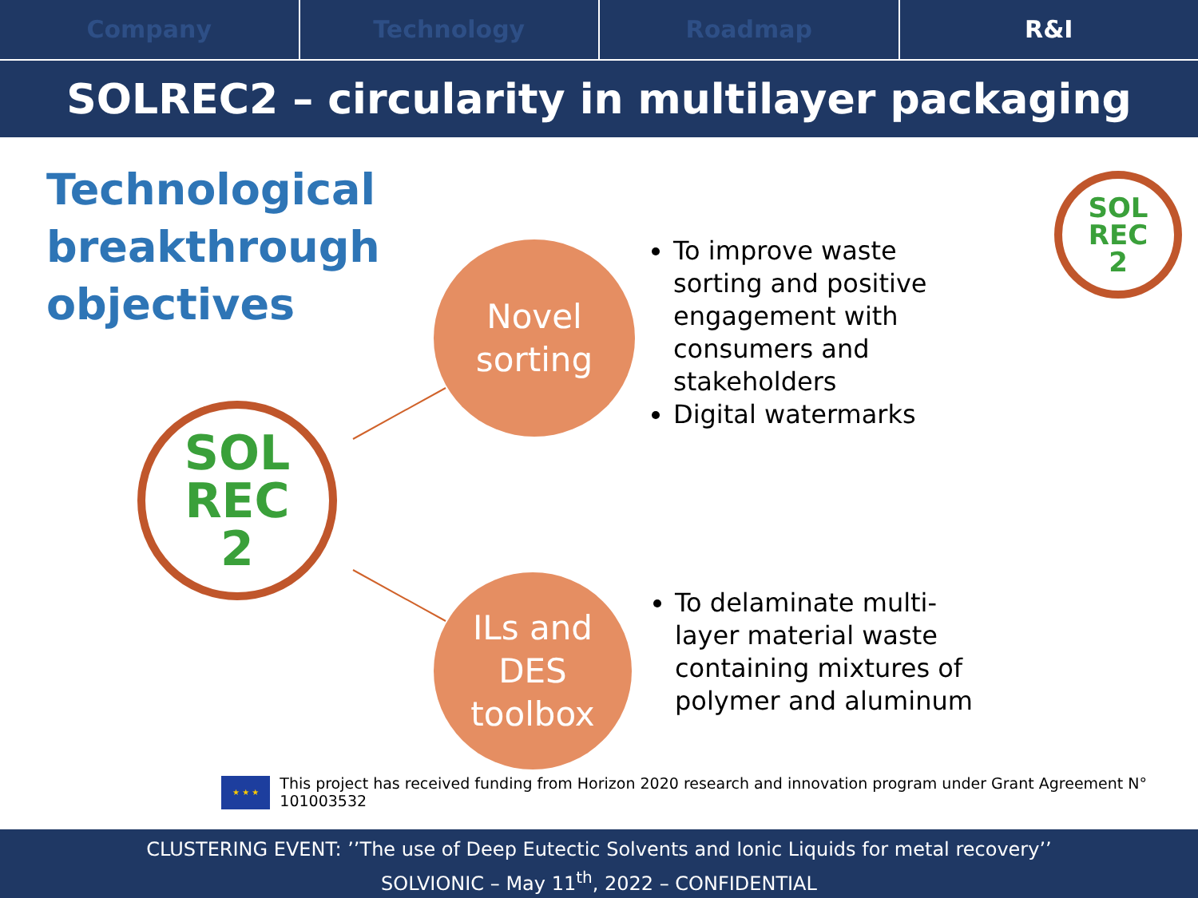Company Technology Roadmap R&I
SOLREC2 – circularity in multilayer packaging
Technological
breakthrough
objectives
Novel
sorting
ILs and
DES
toolbox
To improve waste sorting and positive engagement with consumers and stakeholders
Digital watermarks
To delaminate multi-layer material waste containing mixtures of polymer and aluminum
SOL
REC
2
SOL
REC
2
★ ★ ★
This project has received funding from Horizon 2020 research and innovation program under Grant Agreement N° 101003532
CLUSTERING EVENT: ’’The use of Deep Eutectic Solvents and Ionic Liquids for metal recovery’’
SOLVIONIC – May 11<sup>th</sup>, 2022 – CONFIDENTIAL